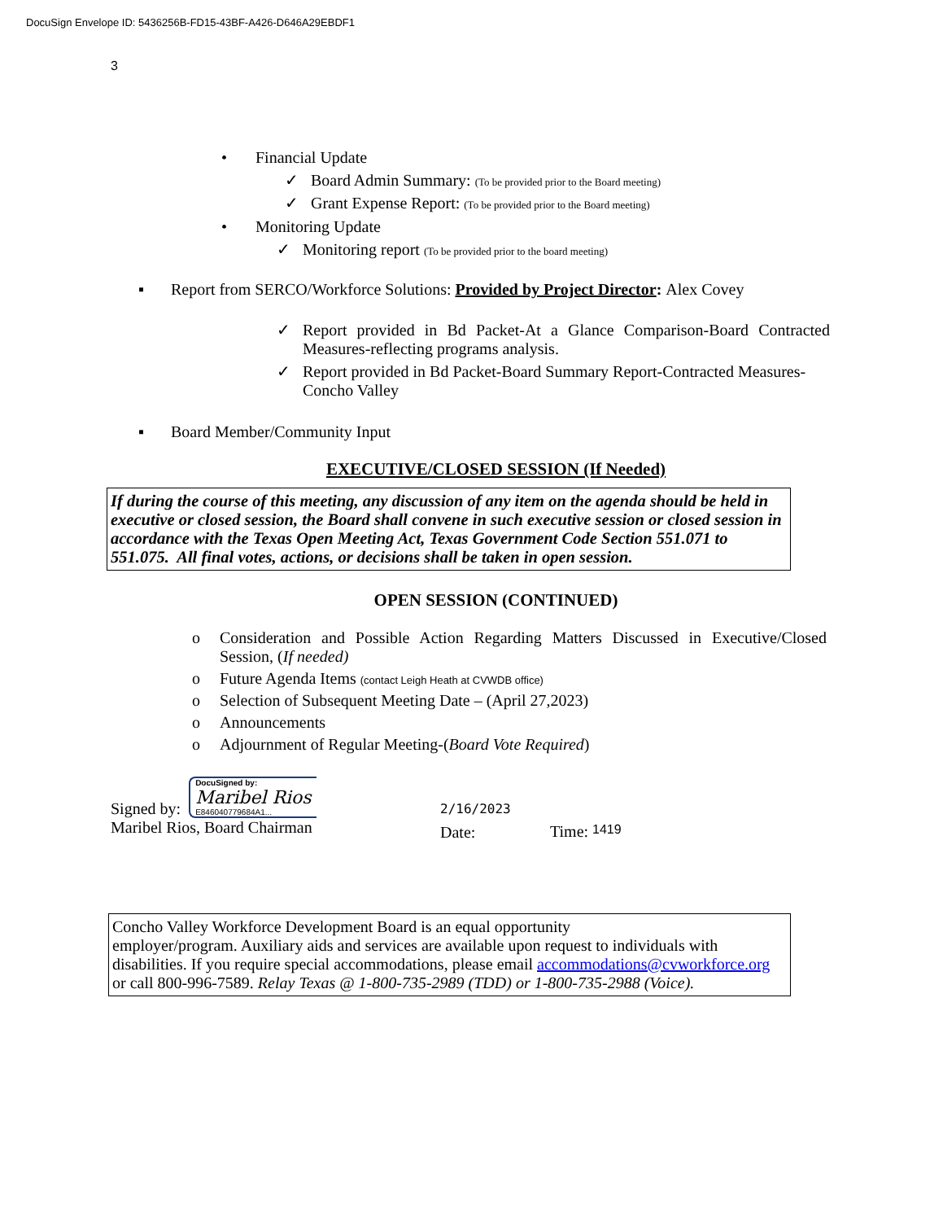DocuSign Envelope ID: 5436256B-FD15-43BF-A426-D646A29EBDF1
3
• Financial Update
✓ Board Admin Summary: (To be provided prior to the Board meeting)
✓ Grant Expense Report: (To be provided prior to the Board meeting)
• Monitoring Update
✓ Monitoring report (To be provided prior to the board meeting)
▪ Report from SERCO/Workforce Solutions: Provided by Project Director: Alex Covey
✓ Report provided in Bd Packet-At a Glance Comparison-Board Contracted Measures-reflecting programs analysis.
✓ Report provided in Bd Packet-Board Summary Report-Contracted Measures-Concho Valley
▪ Board Member/Community Input
EXECUTIVE/CLOSED SESSION (If Needed)
If during the course of this meeting, any discussion of any item on the agenda should be held in executive or closed session, the Board shall convene in such executive session or closed session in accordance with the Texas Open Meeting Act, Texas Government Code Section 551.071 to 551.075. All final votes, actions, or decisions shall be taken in open session.
OPEN SESSION (CONTINUED)
o Consideration and Possible Action Regarding Matters Discussed in Executive/Closed Session, (If needed)
o Future Agenda Items (contact Leigh Heath at CVWDB office)
o Selection of Subsequent Meeting Date – (April 27,2023)
o Announcements
o Adjournment of Regular Meeting-(Board Vote Required)
Signed by:
DocuSigned by:
Maribel Rios
E846040779684A1...
Maribel Rios, Board Chairman
2/16/2023
Date:
Time: 1419
Concho Valley Workforce Development Board is an equal opportunity
employer/program. Auxiliary aids and services are available upon request to individuals with disabilities. If you require special accommodations, please email accommodations@cvworkforce.org or call 800-996-7589. Relay Texas @ 1-800-735-2989 (TDD) or 1-800-735-2988 (Voice).